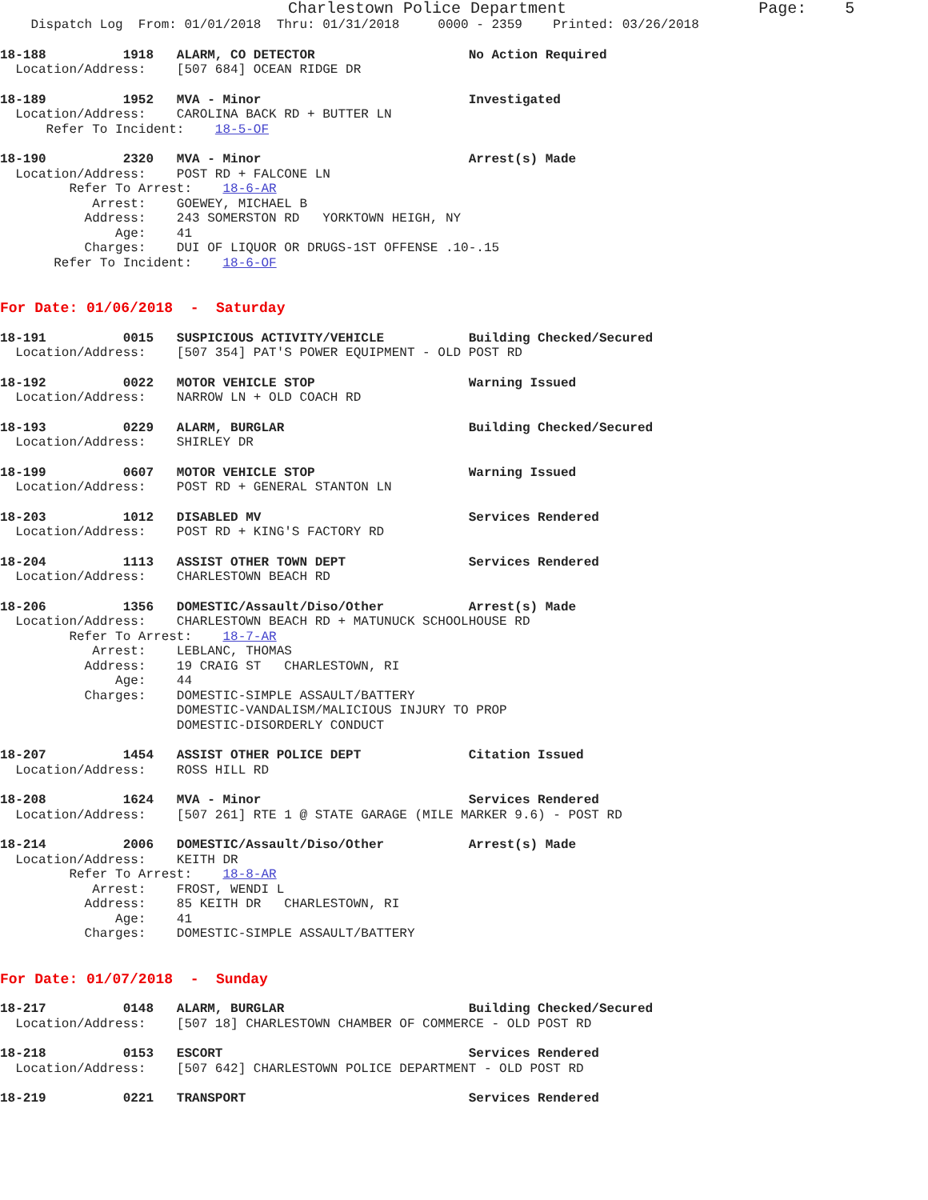Charlestown Police Department                    Page:    5
    Dispatch Log  From: 01/01/2018  Thru: 01/31/2018     0000 - 2359    Printed: 03/26/2018
18-188          1918   ALARM, CO DETECTOR                    No Action Required
  Location/Address:    [507 684] OCEAN RIDGE DR
18-189          1952   MVA - Minor                           Investigated
  Location/Address:    CAROLINA BACK RD + BUTTER LN
      Refer To Incident:    18-5-OF
18-190          2320   MVA - Minor                           Arrest(s) Made
  Location/Address:    POST RD + FALCONE LN
         Refer To Arrest:    18-6-AR
            Arrest:    GOEWEY, MICHAEL B
           Address:    243 SOMERSTON RD   YORKTOWN HEIGH, NY
               Age:    41
           Charges:    DUI OF LIQUOR OR DRUGS-1ST OFFENSE .10-.15
       Refer To Incident:    18-6-OF
For Date: 01/06/2018  -  Saturday
18-191          0015   SUSPICIOUS ACTIVITY/VEHICLE           Building Checked/Secured
  Location/Address:    [507 354] PAT'S POWER EQUIPMENT - OLD POST RD
18-192          0022   MOTOR VEHICLE STOP                    Warning Issued
  Location/Address:    NARROW LN + OLD COACH RD
18-193          0229   ALARM, BURGLAR                        Building Checked/Secured
  Location/Address:    SHIRLEY DR
18-199          0607   MOTOR VEHICLE STOP                    Warning Issued
  Location/Address:    POST RD + GENERAL STANTON LN
18-203          1012   DISABLED MV                           Services Rendered
  Location/Address:    POST RD + KING'S FACTORY RD
18-204          1113   ASSIST OTHER TOWN DEPT                Services Rendered
  Location/Address:    CHARLESTOWN BEACH RD
18-206          1356   DOMESTIC/Assault/Diso/Other           Arrest(s) Made
  Location/Address:    CHARLESTOWN BEACH RD + MATUNUCK SCHOOLHOUSE RD
         Refer To Arrest:    18-7-AR
            Arrest:    LEBLANC, THOMAS
           Address:    19 CRAIG ST   CHARLESTOWN, RI
               Age:    44
           Charges:    DOMESTIC-SIMPLE ASSAULT/BATTERY
                       DOMESTIC-VANDALISM/MALICIOUS INJURY TO PROP
                       DOMESTIC-DISORDERLY CONDUCT
18-207          1454   ASSIST OTHER POLICE DEPT              Citation Issued
  Location/Address:    ROSS HILL RD
18-208          1624   MVA - Minor                           Services Rendered
  Location/Address:    [507 261] RTE 1 @ STATE GARAGE (MILE MARKER 9.6) - POST RD
18-214          2006   DOMESTIC/Assault/Diso/Other           Arrest(s) Made
  Location/Address:    KEITH DR
         Refer To Arrest:    18-8-AR
            Arrest:    FROST, WENDI L
           Address:    85 KEITH DR   CHARLESTOWN, RI
               Age:    41
           Charges:    DOMESTIC-SIMPLE ASSAULT/BATTERY
For Date: 01/07/2018  -  Sunday
18-217          0148   ALARM, BURGLAR                        Building Checked/Secured
  Location/Address:    [507 18] CHARLESTOWN CHAMBER OF COMMERCE - OLD POST RD
18-218          0153   ESCORT                                Services Rendered
  Location/Address:    [507 642] CHARLESTOWN POLICE DEPARTMENT - OLD POST RD
18-219          0221   TRANSPORT                             Services Rendered